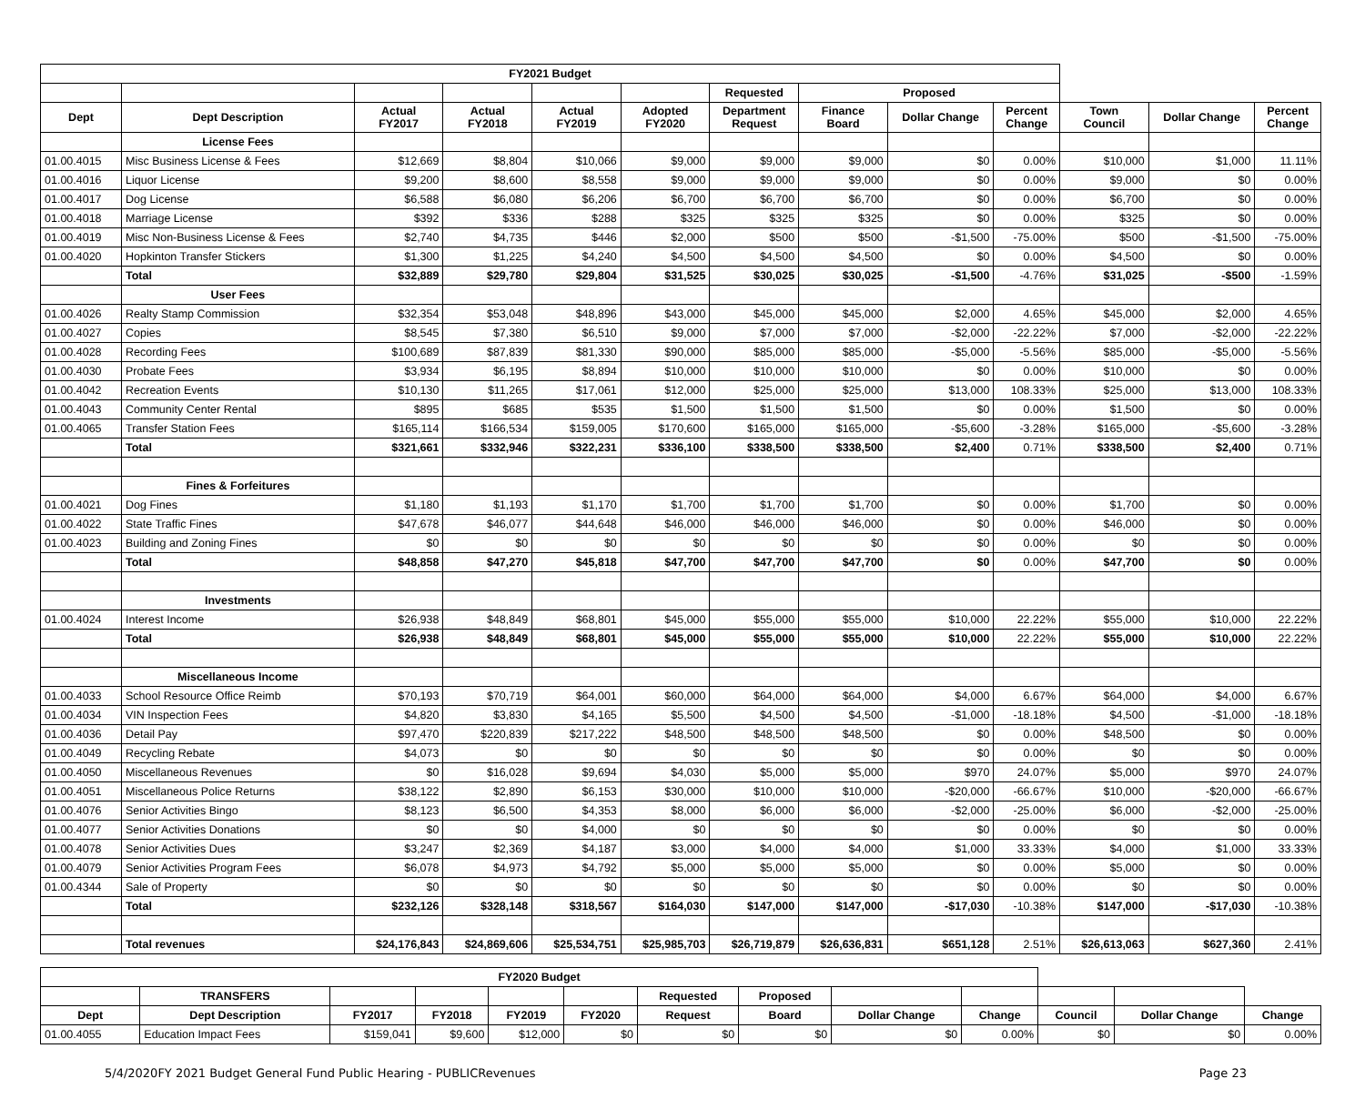| FY2021 Budget | | | | | | | | | | | | |
| --- | --- | --- | --- | --- | --- | --- | --- | --- | --- | --- | --- | --- |
| | | | | | | Requested | Proposed | | | | | |
| Dept | Dept Description | Actual FY2017 | Actual FY2018 | Actual FY2019 | Adopted FY2020 | Department Request | Finance Board | Dollar Change | Percent Change | Town Council | Dollar Change | Percent Change |
| | License Fees | | | | | | | | | | | |
| 01.00.4015 | Misc Business License & Fees | $12,669 | $8,804 | $10,066 | $9,000 | $9,000 | $9,000 | $0 | 0.00% | $10,000 | $1,000 | 11.11% |
| 01.00.4016 | Liquor License | $9,200 | $8,600 | $8,558 | $9,000 | $9,000 | $9,000 | $0 | 0.00% | $9,000 | $0 | 0.00% |
| 01.00.4017 | Dog License | $6,588 | $6,080 | $6,206 | $6,700 | $6,700 | $6,700 | $0 | 0.00% | $6,700 | $0 | 0.00% |
| 01.00.4018 | Marriage License | $392 | $336 | $288 | $325 | $325 | $325 | $0 | 0.00% | $325 | $0 | 0.00% |
| 01.00.4019 | Misc Non-Business License & Fees | $2,740 | $4,735 | $446 | $2,000 | $500 | $500 | -$1,500 | -75.00% | $500 | -$1,500 | -75.00% |
| 01.00.4020 | Hopkinton Transfer Stickers | $1,300 | $1,225 | $4,240 | $4,500 | $4,500 | $4,500 | $0 | 0.00% | $4,500 | $0 | 0.00% |
| | Total | $32,889 | $29,780 | $29,804 | $31,525 | $30,025 | $30,025 | -$1,500 | -4.76% | $31,025 | -$500 | -1.59% |
| | User Fees | | | | | | | | | | | |
| 01.00.4026 | Realty Stamp Commission | $32,354 | $53,048 | $48,896 | $43,000 | $45,000 | $45,000 | $2,000 | 4.65% | $45,000 | $2,000 | 4.65% |
| 01.00.4027 | Copies | $8,545 | $7,380 | $6,510 | $9,000 | $7,000 | $7,000 | -$2,000 | -22.22% | $7,000 | -$2,000 | -22.22% |
| 01.00.4028 | Recording Fees | $100,689 | $87,839 | $81,330 | $90,000 | $85,000 | $85,000 | -$5,000 | -5.56% | $85,000 | -$5,000 | -5.56% |
| 01.00.4030 | Probate Fees | $3,934 | $6,195 | $8,894 | $10,000 | $10,000 | $10,000 | $0 | 0.00% | $10,000 | $0 | 0.00% |
| 01.00.4042 | Recreation Events | $10,130 | $11,265 | $17,061 | $12,000 | $25,000 | $25,000 | $13,000 | 108.33% | $25,000 | $13,000 | 108.33% |
| 01.00.4043 | Community Center Rental | $895 | $685 | $535 | $1,500 | $1,500 | $1,500 | $0 | 0.00% | $1,500 | $0 | 0.00% |
| 01.00.4065 | Transfer Station Fees | $165,114 | $166,534 | $159,005 | $170,600 | $165,000 | $165,000 | -$5,600 | -3.28% | $165,000 | -$5,600 | -3.28% |
| | Total | $321,661 | $332,946 | $322,231 | $336,100 | $338,500 | $338,500 | $2,400 | 0.71% | $338,500 | $2,400 | 0.71% |
| | Fines & Forfeitures | | | | | | | | | | | |
| 01.00.4021 | Dog Fines | $1,180 | $1,193 | $1,170 | $1,700 | $1,700 | $1,700 | $0 | 0.00% | $1,700 | $0 | 0.00% |
| 01.00.4022 | State Traffic Fines | $47,678 | $46,077 | $44,648 | $46,000 | $46,000 | $46,000 | $0 | 0.00% | $46,000 | $0 | 0.00% |
| 01.00.4023 | Building and Zoning Fines | $0 | $0 | $0 | $0 | $0 | $0 | $0 | 0.00% | $0 | $0 | 0.00% |
| | Total | $48,858 | $47,270 | $45,818 | $47,700 | $47,700 | $47,700 | $0 | 0.00% | $47,700 | $0 | 0.00% |
| | Investments | | | | | | | | | | | |
| 01.00.4024 | Interest Income | $26,938 | $48,849 | $68,801 | $45,000 | $55,000 | $55,000 | $10,000 | 22.22% | $55,000 | $10,000 | 22.22% |
| | Total | $26,938 | $48,849 | $68,801 | $45,000 | $55,000 | $55,000 | $10,000 | 22.22% | $55,000 | $10,000 | 22.22% |
| | Miscellaneous Income | | | | | | | | | | | |
| 01.00.4033 | School Resource Office Reimb | $70,193 | $70,719 | $64,001 | $60,000 | $64,000 | $64,000 | $4,000 | 6.67% | $64,000 | $4,000 | 6.67% |
| 01.00.4034 | VIN Inspection Fees | $4,820 | $3,830 | $4,165 | $5,500 | $4,500 | $4,500 | -$1,000 | -18.18% | $4,500 | -$1,000 | -18.18% |
| 01.00.4036 | Detail Pay | $97,470 | $220,839 | $217,222 | $48,500 | $48,500 | $48,500 | $0 | 0.00% | $48,500 | $0 | 0.00% |
| 01.00.4049 | Recycling Rebate | $4,073 | $0 | $0 | $0 | $0 | $0 | $0 | 0.00% | $0 | $0 | 0.00% |
| 01.00.4050 | Miscellaneous Revenues | $0 | $16,028 | $9,694 | $4,030 | $5,000 | $5,000 | $970 | 24.07% | $5,000 | $970 | 24.07% |
| 01.00.4051 | Miscellaneous Police Returns | $38,122 | $2,890 | $6,153 | $30,000 | $10,000 | $10,000 | -$20,000 | -66.67% | $10,000 | -$20,000 | -66.67% |
| 01.00.4076 | Senior Activities Bingo | $8,123 | $6,500 | $4,353 | $8,000 | $6,000 | $6,000 | -$2,000 | -25.00% | $6,000 | -$2,000 | -25.00% |
| 01.00.4077 | Senior Activities Donations | $0 | $0 | $4,000 | $0 | $0 | $0 | $0 | 0.00% | $0 | $0 | 0.00% |
| 01.00.4078 | Senior Activities Dues | $3,247 | $2,369 | $4,187 | $3,000 | $4,000 | $4,000 | $1,000 | 33.33% | $4,000 | $1,000 | 33.33% |
| 01.00.4079 | Senior Activities Program Fees | $6,078 | $4,973 | $4,792 | $5,000 | $5,000 | $5,000 | $0 | 0.00% | $5,000 | $0 | 0.00% |
| 01.00.4344 | Sale of Property | $0 | $0 | $0 | $0 | $0 | $0 | $0 | 0.00% | $0 | $0 | 0.00% |
| | Total | $232,126 | $328,148 | $318,567 | $164,030 | $147,000 | $147,000 | -$17,030 | -10.38% | $147,000 | -$17,030 | -10.38% |
| | Total revenues | $24,176,843 | $24,869,606 | $25,534,751 | $25,985,703 | $26,719,879 | $26,636,831 | $651,128 | 2.51% | $26,613,063 | $627,360 | 2.41% |
| FY2020 Budget | | | | | | | | | | | | |
| --- | --- | --- | --- | --- | --- | --- | --- | --- | --- | --- | --- | --- |
| | TRANSFERS | | | | | Requested | Proposed | | | | | |
| Dept | Dept Description | FY2017 | FY2018 | FY2019 | FY2020 | Request | Board | Dollar Change | Change | Council | Dollar Change | Change |
| 01.00.4055 | Education Impact Fees | $159,041 | $9,600 | $12,000 | $0 | $0 | $0 | $0 | 0.00% | $0 | $0 | 0.00% |
5/4/2020FY 2021 Budget General Fund Public Hearing - PUBLICRevenues Page 23